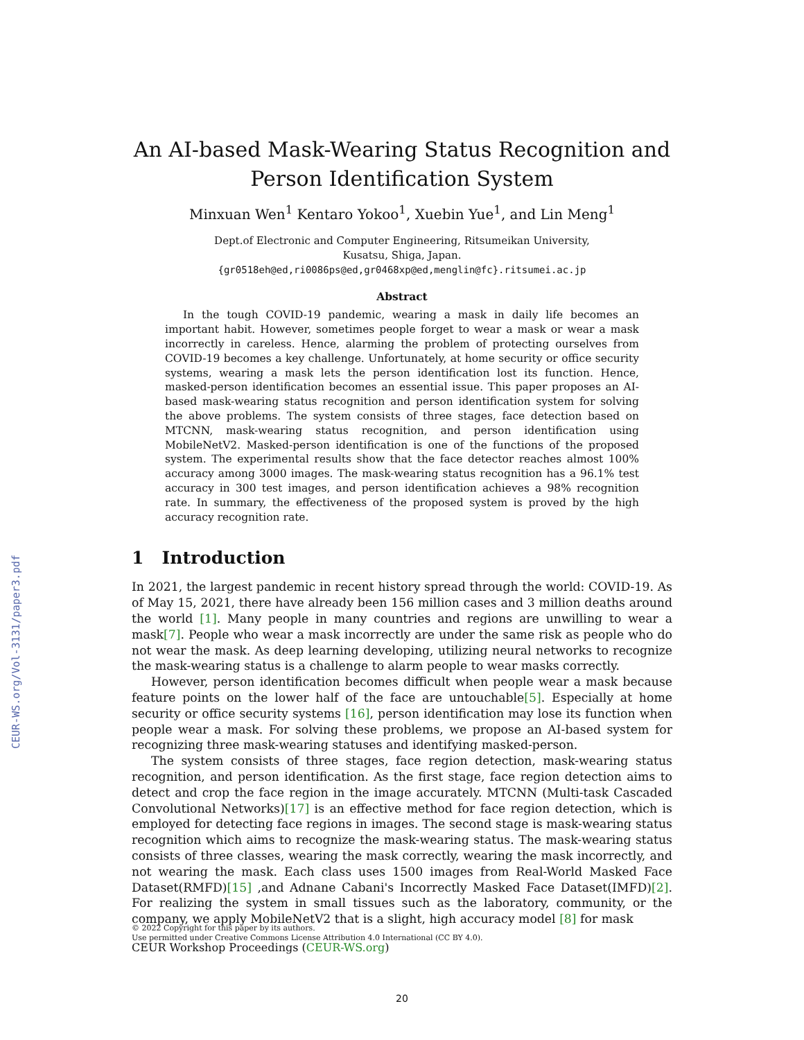CEUR-WS.org/Vol-3131/paper3.pdf
An AI-based Mask-Wearing Status Recognition and Person Identification System
Minxuan Wen<sup>1</sup> Kentaro Yokoo<sup>1</sup>, Xuebin Yue<sup>1</sup>, and Lin Meng<sup>1</sup>
Dept.of Electronic and Computer Engineering, Ritsumeikan University,
Kusatsu, Shiga, Japan.
{gr0518eh@ed,ri0086ps@ed,gr0468xp@ed,menglin@fc}.ritsumei.ac.jp
Abstract
In the tough COVID-19 pandemic, wearing a mask in daily life becomes an important habit. However, sometimes people forget to wear a mask or wear a mask incorrectly in careless. Hence, alarming the problem of protecting ourselves from COVID-19 becomes a key challenge. Unfortunately, at home security or office security systems, wearing a mask lets the person identification lost its function. Hence, masked-person identification becomes an essential issue. This paper proposes an AI-based mask-wearing status recognition and person identification system for solving the above problems. The system consists of three stages, face detection based on MTCNN, mask-wearing status recognition, and person identification using MobileNetV2. Masked-person identification is one of the functions of the proposed system. The experimental results show that the face detector reaches almost 100% accuracy among 3000 images. The mask-wearing status recognition has a 96.1% test accuracy in 300 test images, and person identification achieves a 98% recognition rate. In summary, the effectiveness of the proposed system is proved by the high accuracy recognition rate.
1 Introduction
In 2021, the largest pandemic in recent history spread through the world: COVID-19. As of May 15, 2021, there have already been 156 million cases and 3 million deaths around the world [1]. Many people in many countries and regions are unwilling to wear a mask[7]. People who wear a mask incorrectly are under the same risk as people who do not wear the mask. As deep learning developing, utilizing neural networks to recognize the mask-wearing status is a challenge to alarm people to wear masks correctly.
However, person identification becomes difficult when people wear a mask because feature points on the lower half of the face are untouchable[5]. Especially at home security or office security systems [16], person identification may lose its function when people wear a mask. For solving these problems, we propose an AI-based system for recognizing three mask-wearing statuses and identifying masked-person.
The system consists of three stages, face region detection, mask-wearing status recognition, and person identification. As the first stage, face region detection aims to detect and crop the face region in the image accurately. MTCNN (Multi-task Cascaded Convolutional Networks)[17] is an effective method for face region detection, which is employed for detecting face regions in images. The second stage is mask-wearing status recognition which aims to recognize the mask-wearing status. The mask-wearing status consists of three classes, wearing the mask correctly, wearing the mask incorrectly, and not wearing the mask. Each class uses 1500 images from Real-World Masked Face Dataset(RMFD)[15] ,and Adnane Cabani's Incorrectly Masked Face Dataset(IMFD)[2]. For realizing the system in small tissues such as the laboratory, community, or the company, we apply MobileNetV2 that is a slight, high accuracy model [8] for mask
© 2022 Copyright for this paper by its authors.
Use permitted under Creative Commons License Attribution 4.0 International (CC BY 4.0).
CEUR Workshop Proceedings (CEUR-WS.org)
20